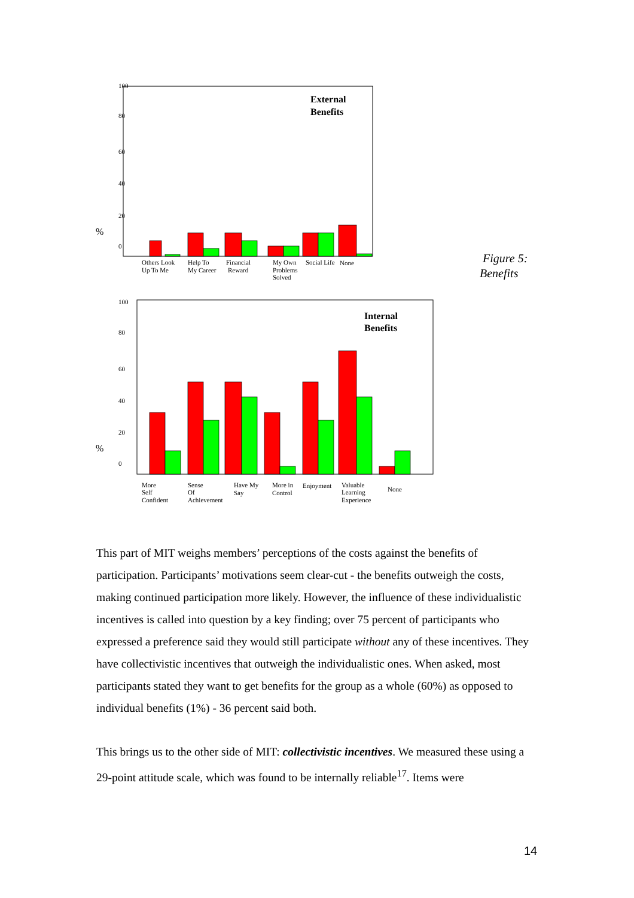100
80
60
40
20
0
%
External
Benefits
Others Look
Up To Me
Help To
My Career
Financial
Reward
My Own
Problems
Solved
Social Life
None
Figure 5:
Benefits
100
80
60
40
20
0
%
Internal
Benefits
More
Self
Confident
Sense
Of
Achievement
Have My
Say
More in
Control
Enjoyment
Valuable
Learning
Experience
None
This part of MIT weighs members’ perceptions of the costs against the benefits of participation. Participants’ motivations seem clear-cut - the benefits outweigh the costs, making continued participation more likely. However, the influence of these individualistic incentives is called into question by a key finding; over 75 percent of participants who expressed a preference said they would still participate without any of these incentives. They have collectivistic incentives that outweigh the individualistic ones. When asked, most participants stated they want to get benefits for the group as a whole (60%) as opposed to individual benefits (1%) - 36 percent said both.
This brings us to the other side of MIT: collectivistic incentives. We measured these using a 29-point attitude scale, which was found to be internally reliable<sup>17</sup>. Items were
14